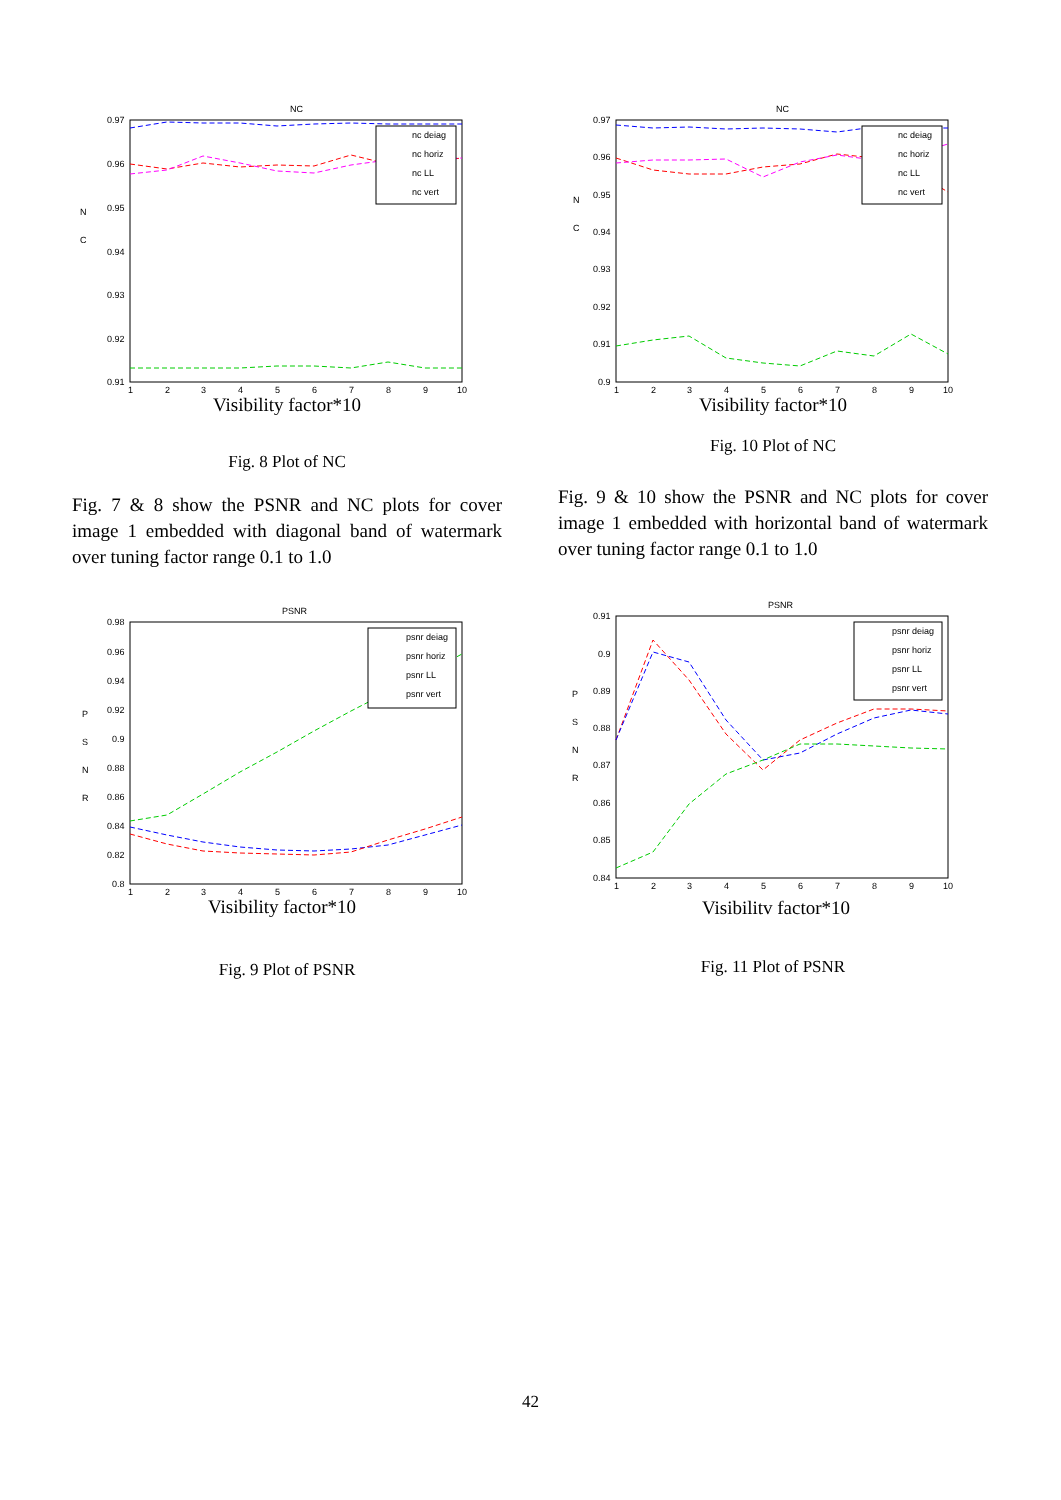NC
0.97
0.96
0.95
0.94
0.93
0.92
0.91
N
C
nc deiag
nc horiz
nc LL
nc vert
1
2
3
4
5
6
7
8
9
10
Visibility factor*10
Fig. 8 Plot of NC
Fig. 7 & 8 show the PSNR and NC plots for cover image 1 embedded with diagonal band of watermark over tuning factor range 0.1 to 1.0
NC
0.97
0.96
0.95
0.94
0.93
0.92
0.91
0.9
N
C
nc deiag
nc horiz
nc LL
nc vert
1
2
3
4
5
6
7
8
9
10
Visibility factor*10
Fig. 10 Plot of NC
Fig. 9 & 10 show the PSNR and NC plots for cover image 1 embedded with horizontal band of watermark over tuning factor range 0.1 to 1.0
PSNR
0.98
0.96
0.94
0.92
0.9
0.88
0.86
0.84
0.82
0.8
P
S
N
R
psnr deiag
psnr horiz
psnr LL
psnr vert
1
2
3
4
5
6
7
8
9
10
Visibility factor*10
Fig. 9 Plot of PSNR
PSNR
0.91
0.9
0.89
0.88
0.87
0.86
0.85
0.84
P
S
N
R
psnr deiag
psnr horiz
psnr LL
psnr vert
1
2
3
4
5
6
7
8
9
10
Visibilitv factor*10
Fig. 11 Plot of PSNR
42